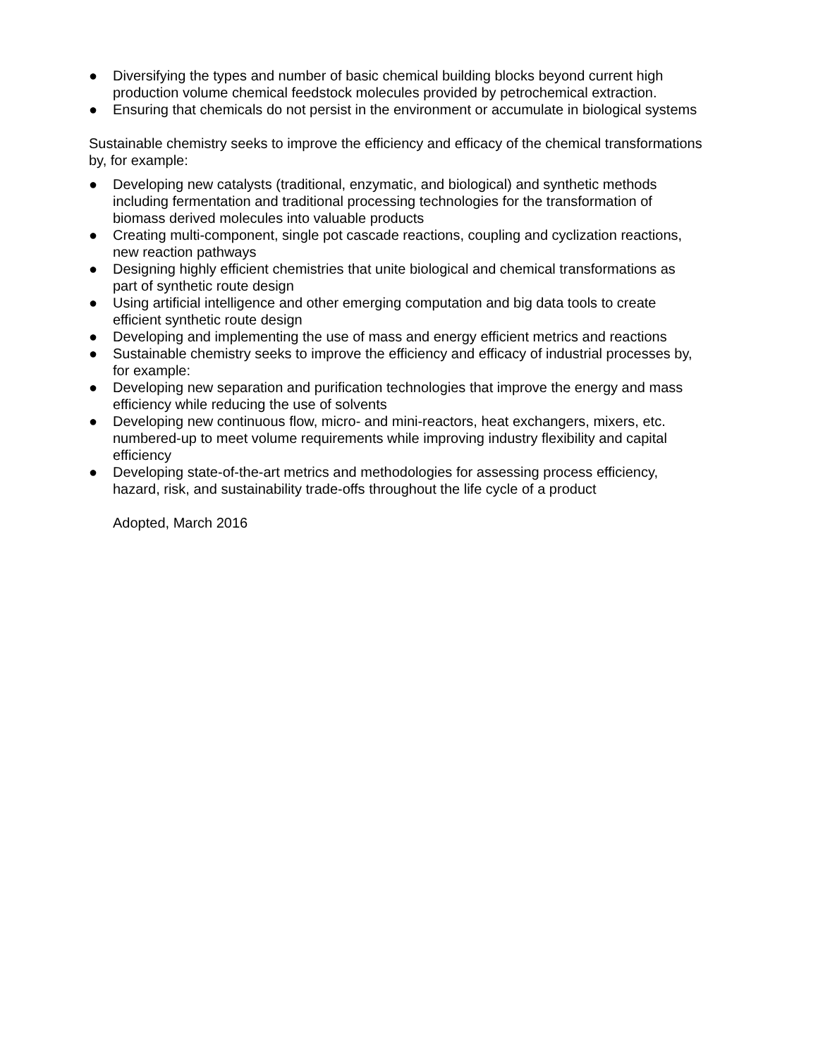● Diversifying the types and number of basic chemical building blocks beyond current high production volume chemical feedstock molecules provided by petrochemical extraction.
● Ensuring that chemicals do not persist in the environment or accumulate in biological systems
Sustainable chemistry seeks to improve the efficiency and efficacy of the chemical transformations by, for example:
● Developing new catalysts (traditional, enzymatic, and biological) and synthetic methods including fermentation and traditional processing technologies for the transformation of biomass derived molecules into valuable products
● Creating multi-component, single pot cascade reactions, coupling and cyclization reactions, new reaction pathways
● Designing highly efficient chemistries that unite biological and chemical transformations as part of synthetic route design
● Using artificial intelligence and other emerging computation and big data tools to create efficient synthetic route design
● Developing and implementing the use of mass and energy efficient metrics and reactions
● Sustainable chemistry seeks to improve the efficiency and efficacy of industrial processes by, for example:
● Developing new separation and purification technologies that improve the energy and mass efficiency while reducing the use of solvents
● Developing new continuous flow, micro- and mini-reactors, heat exchangers, mixers, etc. numbered-up to meet volume requirements while improving industry flexibility and capital efficiency
● Developing state-of-the-art metrics and methodologies for assessing process efficiency, hazard, risk, and sustainability trade-offs throughout the life cycle of a product
Adopted, March 2016